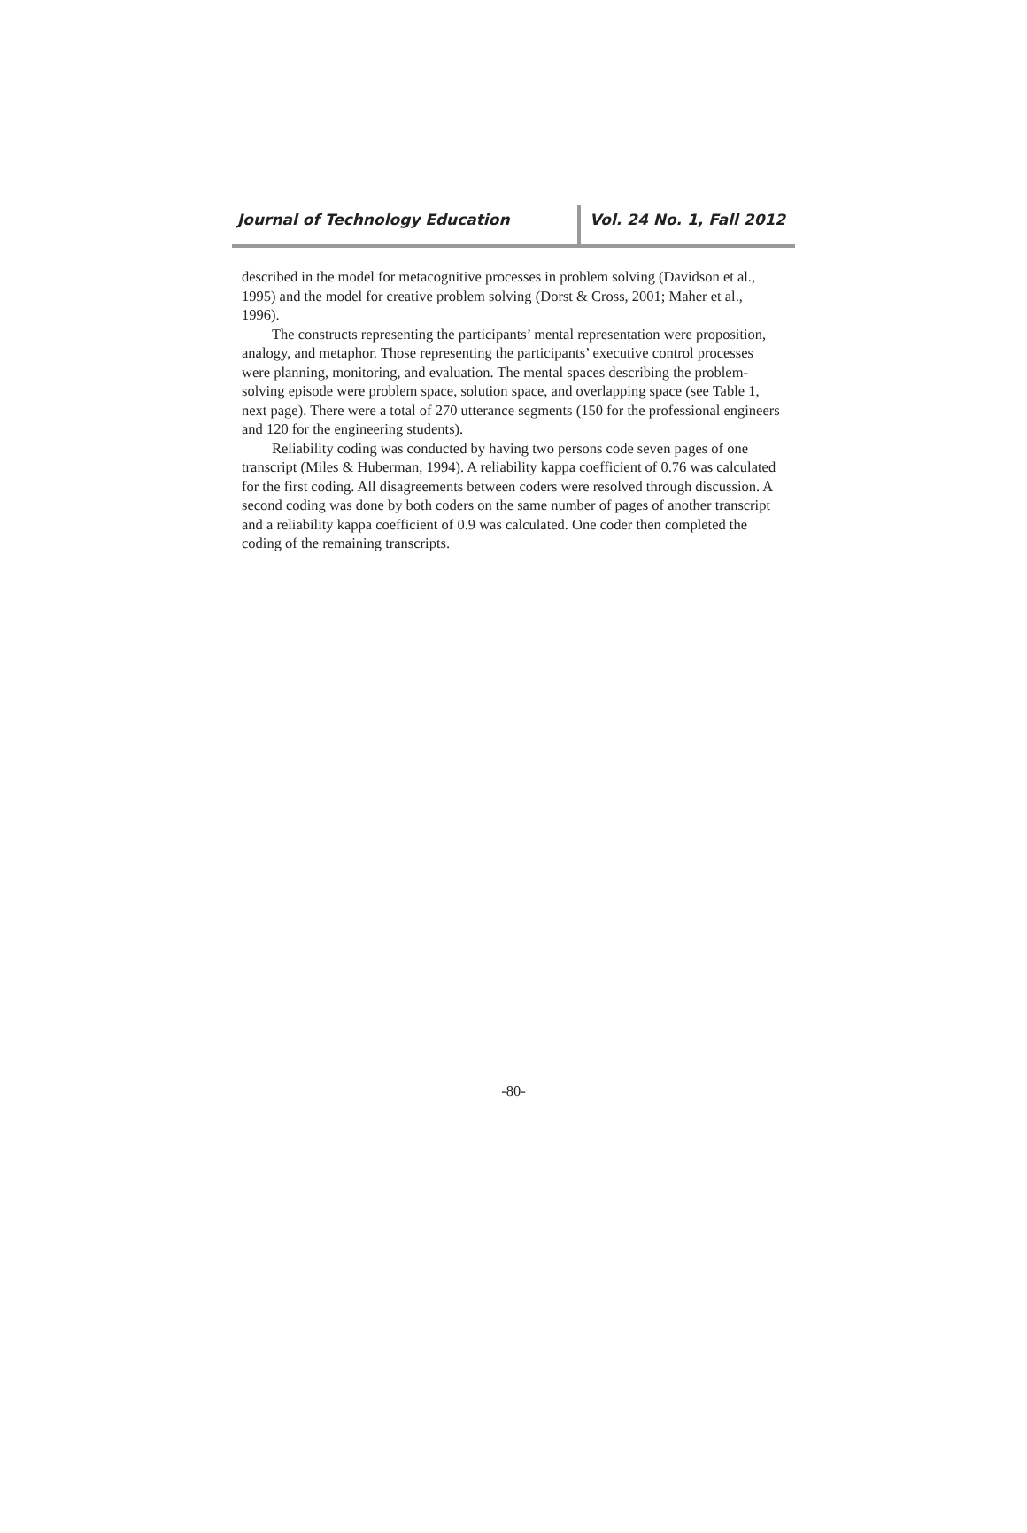Journal of Technology Education Vol. 24 No. 1, Fall 2012
described in the model for metacognitive processes in problem solving (Davidson et al., 1995) and the model for creative problem solving (Dorst & Cross, 2001; Maher et al., 1996).
The constructs representing the participants’ mental representation were proposition, analogy, and metaphor. Those representing the participants’ executive control processes were planning, monitoring, and evaluation. The mental spaces describing the problem-solving episode were problem space, solution space, and overlapping space (see Table 1, next page). There were a total of 270 utterance segments (150 for the professional engineers and 120 for the engineering students).
Reliability coding was conducted by having two persons code seven pages of one transcript (Miles & Huberman, 1994). A reliability kappa coefficient of 0.76 was calculated for the first coding. All disagreements between coders were resolved through discussion. A second coding was done by both coders on the same number of pages of another transcript and a reliability kappa coefficient of 0.9 was calculated. One coder then completed the coding of the remaining transcripts.
-80-